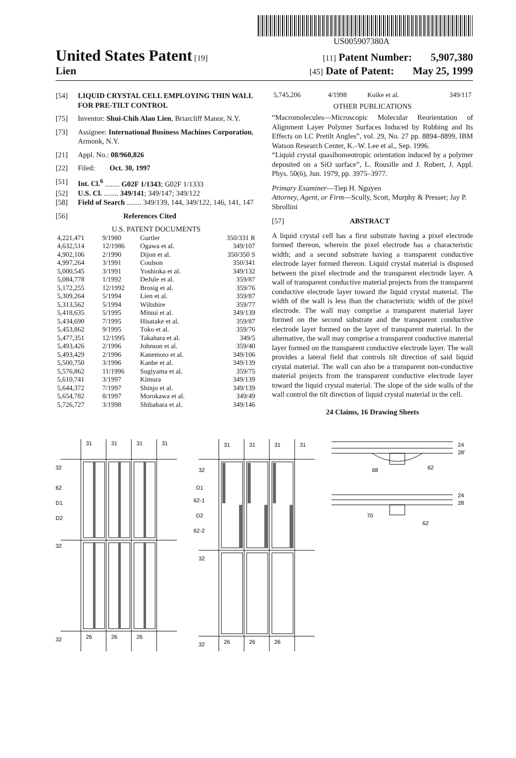US005907380A
United States Patent [19] [11] Patent Number: 5,907,380
Lien [45] Date of Patent: May 25, 1999
[54] LIQUID CRYSTAL CELL EMPLOYING THIN WALL FOR PRE-TILT CONTROL
[75] Inventor: Shui-Chih Alan Lien, Briarcliff Manor, N.Y.
[73] Assignee: International Business Machines Corporation, Armonk, N.Y.
[21] Appl. No.: 08/960,826
[22] Filed: Oct. 30, 1997
[51] Int. Cl.<sup>6</sup> ........ G02F 1/1343; G02F 1/1333
[52] U.S. Cl. ........ 349/141; 349/147; 349/122
[58] Field of Search ........ 349/139, 144, 349/122, 146, 141, 147
[56] References Cited
U.S. PATENT DOCUMENTS
| 4,221,471 | 9/1980 | Gurtler | 350/331 R |
| 4,632,514 | 12/1986 | Ogawa et al. | 349/107 |
| 4,902,106 | 2/1990 | Dijon et al. | 350/350 S |
| 4,997,264 | 3/1991 | Coulson | 350/341 |
| 5,000,545 | 3/1991 | Yoshioka et al. | 349/132 |
| 5,084,778 | 1/1992 | DeJule et al. | 359/87 |
| 5,172,255 | 12/1992 | Brosig et al. | 359/76 |
| 5,309,264 | 5/1994 | Lien et al. | 359/87 |
| 5,313,562 | 5/1994 | Wiltshire | 359/77 |
| 5,418,635 | 5/1995 | Mitsui et al. | 349/139 |
| 5,434,690 | 7/1995 | Hisatake et al. | 359/87 |
| 5,453,862 | 9/1995 | Toko et al. | 359/76 |
| 5,477,351 | 12/1995 | Takahara et al. | 349/5 |
| 5,493,426 | 2/1996 | Johnson et al. | 359/40 |
| 5,493,429 | 2/1996 | Kanemoto et al. | 349/106 |
| 5,500,750 | 3/1996 | Kanbe et al. | 349/139 |
| 5,576,862 | 11/1996 | Sugiyama et al. | 359/75 |
| 5,610,741 | 3/1997 | Kimura | 349/139 |
| 5,644,372 | 7/1997 | Shinjo et al. | 349/139 |
| 5,654,782 | 8/1997 | Morokawa et al. | 349/49 |
| 5,726,727 | 3/1998 | Shibahara et al. | 349/146 |
| 5,745,206 | 4/1998 | Koike et al. | 349/117 |
OTHER PUBLICATIONS
“Macromolecules—Microscopic Molecular Reorientation of Alignment Layer Polymer Surfaces Induced by Rubbing and Its Effects on LC Pretilt Angles”, vol. 29, No. 27 pp. 8894–8899, IBM Watson Research Center, K.–W. Lee et al., Sep. 1996.
“Liquid crystal quasihomeotropic orientation induced by a polymer deposited on a SiO surface”, L. Rousille and J. Robert, J. Appl. Phys. 50(6), Jun. 1979, pp. 3975–3977.
Primary Examiner—Tiep H. Nguyen
Attorney, Agent, or Firm—Scully, Scott, Murphy & Presser; Jay P. Sbrollini
[57] ABSTRACT
A liquid crystal cell has a first substrate having a pixel electrode formed thereon, wherein the pixel electrode has a characteristic width; and a second substrate having a transparent conductive electrode layer formed thereon. Liquid crystal material is disposed between the pixel electrode and the transparent electrode layer. A wall of transparent conductive material projects from the transparent conductive electrode layer toward the liquid crystal material. The width of the wall is less than the characteristic width of the pixel electrode. The wall may comprise a transparent material layer formed on the second substrate and the transparent conductive electrode layer formed on the layer of transparent material. In the alternative, the wall may comprise a transparent conductive material layer formed on the transparent conductive electrode layer. The wall provides a lateral field that controls tilt direction of said liquid crystal material. The wall can also be a transparent non-conductive material projects from the transparent conductive electrode layer toward the liquid crystal material. The slope of the side walls of the wall control the tilt direction of liquid crystal material in the cell.
24 Claims, 16 Drawing Sheets
31
31
31
31
32
32
32
62
D1
D2
26
26
26
31
31
31
31
32
32
32
D1
62-1
D2
62-2
26
26
26
24
28'
68
62
24
28
70
62